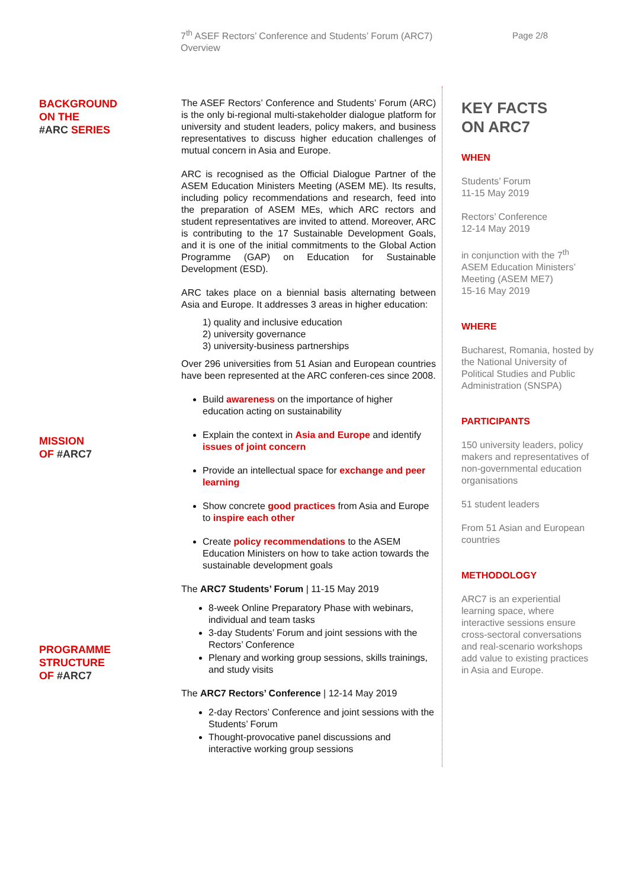7<sup>th</sup> ASEF Rectors’ Conference and Students’ Forum (ARC7)
Overview
Page 2/8
BACKGROUND
ON THE
#ARC SERIES
MISSION
OF #ARC7
PROGRAMME
STRUCTURE
OF #ARC7
The ASEF Rectors’ Conference and Students’ Forum (ARC) is the only bi-regional multi-stakeholder dialogue platform for university and student leaders, policy makers, and business representatives to discuss higher education challenges of mutual concern in Asia and Europe.
ARC is recognised as the Official Dialogue Partner of the ASEM Education Ministers Meeting (ASEM ME). Its results, including policy recommendations and research, feed into the preparation of ASEM MEs, which ARC rectors and student representatives are invited to attend. Moreover, ARC is contributing to the 17 Sustainable Development Goals, and it is one of the initial commitments to the Global Action Programme (GAP) on Education for Sustainable Development (ESD).
ARC takes place on a biennial basis alternating between Asia and Europe. It addresses 3 areas in higher education:
1) quality and inclusive education
2) university governance
3) university-business partnerships
Over 296 universities from 51 Asian and European countries have been represented at the ARC conferen-ces since 2008.
Build awareness on the importance of higher education acting on sustainability
Explain the context in Asia and Europe and identify issues of joint concern
Provide an intellectual space for exchange and peer learning
Show concrete good practices from Asia and Europe to inspire each other
Create policy recommendations to the ASEM Education Ministers on how to take action towards the sustainable development goals
The ARC7 Students’ Forum | 11-15 May 2019
8-week Online Preparatory Phase with webinars, individual and team tasks
3-day Students’ Forum and joint sessions with the Rectors’ Conference
Plenary and working group sessions, skills trainings, and study visits
The ARC7 Rectors’ Conference | 12-14 May 2019
2-day Rectors’ Conference and joint sessions with the Students’ Forum
Thought-provocative panel discussions and interactive working group sessions
KEY FACTS
ON ARC7
WHEN
Students’ Forum
11-15 May 2019
Rectors’ Conference
12-14 May 2019
in conjunction with the 7<sup>th</sup> ASEM Education Ministers’ Meeting (ASEM ME7)
15-16 May 2019
WHERE
Bucharest, Romania, hosted by the National University of Political Studies and Public Administration (SNSPA)
PARTICIPANTS
150 university leaders, policy makers and representatives of non-governmental education organisations
51 student leaders
From 51 Asian and European countries
METHODOLOGY
ARC7 is an experiential learning space, where interactive sessions ensure cross-sectoral conversations and real-scenario workshops add value to existing practices in Asia and Europe.